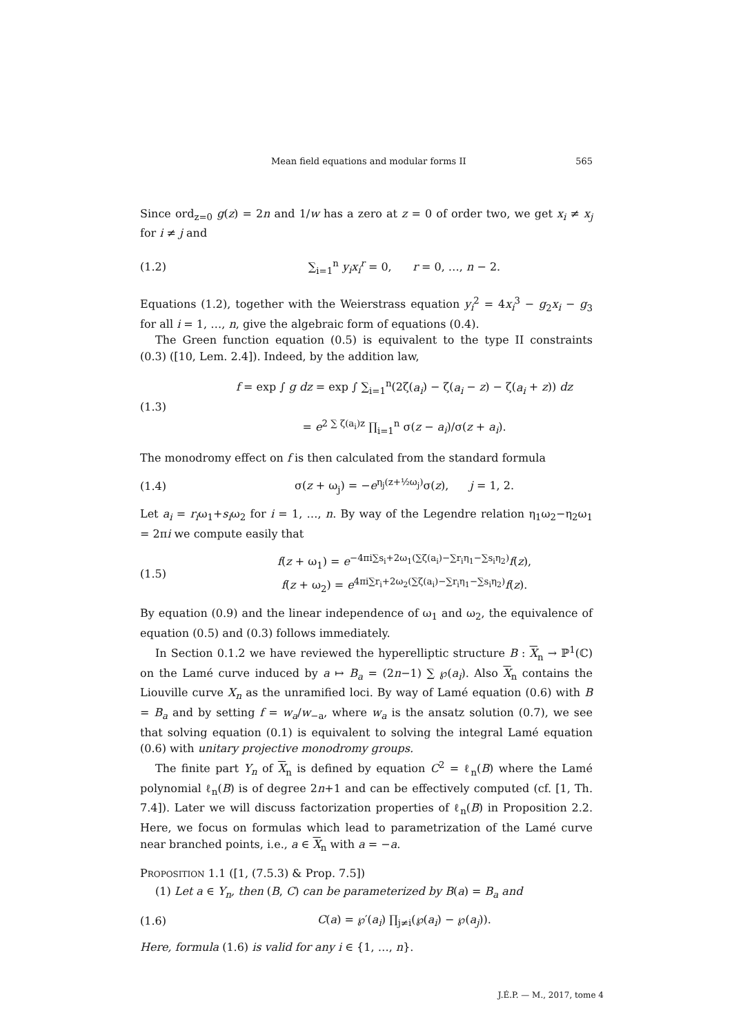Mean field equations and modular forms II 565
Since ord<sub>z=0</sub> g(z) = 2n and 1/w has a zero at z = 0 of order two, we get x<sub>i</sub> ≠ x<sub>j</sub> for i ≠ j and
(1.2) ∑<sub>i=1</sub><sup>n</sup> y<sub>i</sub>x<sub>i</sub><sup>r</sup> = 0, r = 0, …, n − 2.
Equations (1.2), together with the Weierstrass equation y<sub>i</sub><sup>2</sup> = 4x<sub>i</sub><sup>3</sup> − g<sub>2</sub>x<sub>i</sub> − g<sub>3</sub> for all i = 1, …, n, give the algebraic form of equations (0.4).
The Green function equation (0.5) is equivalent to the type II constraints (0.3) ([10, Lem. 2.4]). Indeed, by the addition law,
(1.3) f = exp ∫ g dz = exp ∫ ∑<sub>i=1</sub><sup>n</sup>(2ζ(a<sub>i</sub>) − ζ(a<sub>i</sub> − z) − ζ(a<sub>i</sub> + z)) dz
= e<sup>2 ∑ ζ(a<sub>i</sub>)z</sup> ∏<sub>i=1</sub><sup>n</sup> σ(z − a<sub>i</sub>)/σ(z + a<sub>i</sub>).
The monodromy effect on f is then calculated from the standard formula
(1.4) σ(z + ω<sub>j</sub>) = −e<sup>η<sub>j</sub>(z+½ω<sub>j</sub>)</sup>σ(z), j = 1, 2.
Let a<sub>i</sub> = r<sub>i</sub>ω<sub>1</sub>+s<sub>i</sub>ω<sub>2</sub> for i = 1, …, n. By way of the Legendre relation η<sub>1</sub>ω<sub>2</sub>−η<sub>2</sub>ω<sub>1</sub> = 2πi we compute easily that
(1.5) f(z + ω<sub>1</sub>) = e<sup>−4πi∑s<sub>i</sub>+2ω<sub>1</sub>(∑ζ(a<sub>i</sub>)−∑r<sub>i</sub>η<sub>1</sub>−∑s<sub>i</sub>η<sub>2</sub>)</sup>f(z),
f(z + ω<sub>2</sub>) = e<sup>4πi∑r<sub>i</sub>+2ω<sub>2</sub>(∑ζ(a<sub>i</sub>)−∑r<sub>i</sub>η<sub>1</sub>−∑s<sub>i</sub>η<sub>2</sub>)</sup>f(z).
By equation (0.9) and the linear independence of ω<sub>1</sub> and ω<sub>2</sub>, the equivalence of equation (0.5) and (0.3) follows immediately.
In Section 0.1.2 we have reviewed the hyperelliptic structure B : X<sub>n</sub> → ℙ<sup>1</sup>(ℂ) on the Lamé curve induced by a ↦ B<sub>a</sub> = (2n−1) ∑ ℘(a<sub>i</sub>). Also X<sub>n</sub> contains the Liouville curve X<sub>n</sub> as the unramified loci. By way of Lamé equation (0.6) with B = B<sub>a</sub> and by setting f = w<sub>a</sub>/w<sub>−a</sub>, where w<sub>a</sub> is the ansatz solution (0.7), we see that solving equation (0.1) is equivalent to solving the integral Lamé equation (0.6) with unitary projective monodromy groups.
The finite part Y<sub>n</sub> of X<sub>n</sub> is defined by equation C<sup>2</sup> = ℓ<sub>n</sub>(B) where the Lamé polynomial ℓ<sub>n</sub>(B) is of degree 2n+1 and can be effectively computed (cf. [1, Th. 7.4]). Later we will discuss factorization properties of ℓ<sub>n</sub>(B) in Proposition 2.2. Here, we focus on formulas which lead to parametrization of the Lamé curve near branched points, i.e., a ∈ X<sub>n</sub> with a = −a.
PROPOSITION 1.1 ([1, (7.5.3) & Prop. 7.5])
(1) Let a ∈ Y<sub>n</sub>, then (B, C) can be parameterized by B(a) = B<sub>a</sub> and
(1.6) C(a) = ℘′(a<sub>i</sub>) ∏<sub>j≠i</sub>(℘(a<sub>i</sub>) − ℘(a<sub>j</sub>)).
Here, formula (1.6) is valid for any i ∈ {1, …, n}.
J.É.P. — M., 2017, tome 4